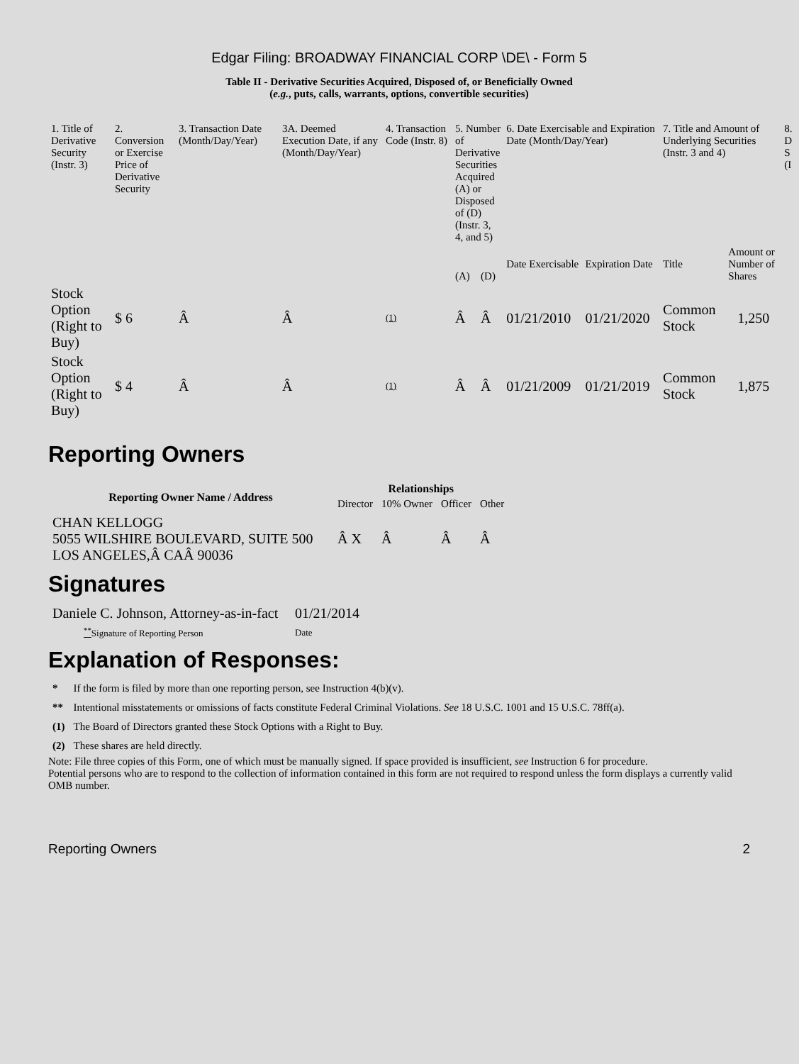Edgar Filing: BROADWAY FINANCIAL CORP \DE\ - Form 5
Table II - Derivative Securities Acquired, Disposed of, or Beneficially Owned
(e.g., puts, calls, warrants, options, convertible securities)
| 1. Title of Derivative Security (Instr. 3) | 2. Conversion or Exercise Price of Derivative Security | 3. Transaction Date (Month/Day/Year) | 3A. Deemed Execution Date, if any (Month/Day/Year) | 4. Transaction Code (Instr. 8) | 5. Number of Derivative Securities Acquired (A) or Disposed of (D) (Instr. 3, 4, and 5) | | 6. Date Exercisable and Expiration Date (Month/Day/Year) | | 7. Title and Amount of Underlying Securities (Instr. 3 and 4) | | 8. D S (I |
| | | | | | (A) | (D) | Date Exercisable | Expiration Date | Title | Amount or Number of Shares | |
| Stock Option (Right to Buy) | $ 6 | Â | Â | (1) | Â | Â | 01/21/2010 | 01/21/2020 | Common Stock | 1,250 | |
| Stock Option (Right to Buy) | $ 4 | Â | Â | (1) | Â | Â | 01/21/2009 | 01/21/2019 | Common Stock | 1,875 | |
Reporting Owners
| Reporting Owner Name / Address | Relationships | | | |
| --- | --- | --- | --- | --- |
| | Director | 10% Owner | Officer | Other |
| CHAN KELLOGG 5055 WILSHIRE BOULEVARD, SUITE 500 LOS ANGELES,Â CAÂ 90036 | Â X | Â | Â | Â |
Signatures
| Daniele C. Johnson, Attorney-as-in-fact | 01/21/2014 |
| <sup>**</sup> Signature of Reporting Person | Date |
Explanation of Responses:
| * | If the form is filed by more than one reporting person, see Instruction 4(b)(v). |
| ** | Intentional misstatements or omissions of facts constitute Federal Criminal Violations. See 18 U.S.C. 1001 and 15 U.S.C. 78ff(a). |
| (1) | The Board of Directors granted these Stock Options with a Right to Buy. |
| (2) | These shares are held directly. |
Note: File three copies of this Form, one of which must be manually signed. If space provided is insufficient, see Instruction 6 for procedure.
Potential persons who are to respond to the collection of information contained in this form are not required to respond unless the form displays a currently valid OMB number.
Reporting Owners 2